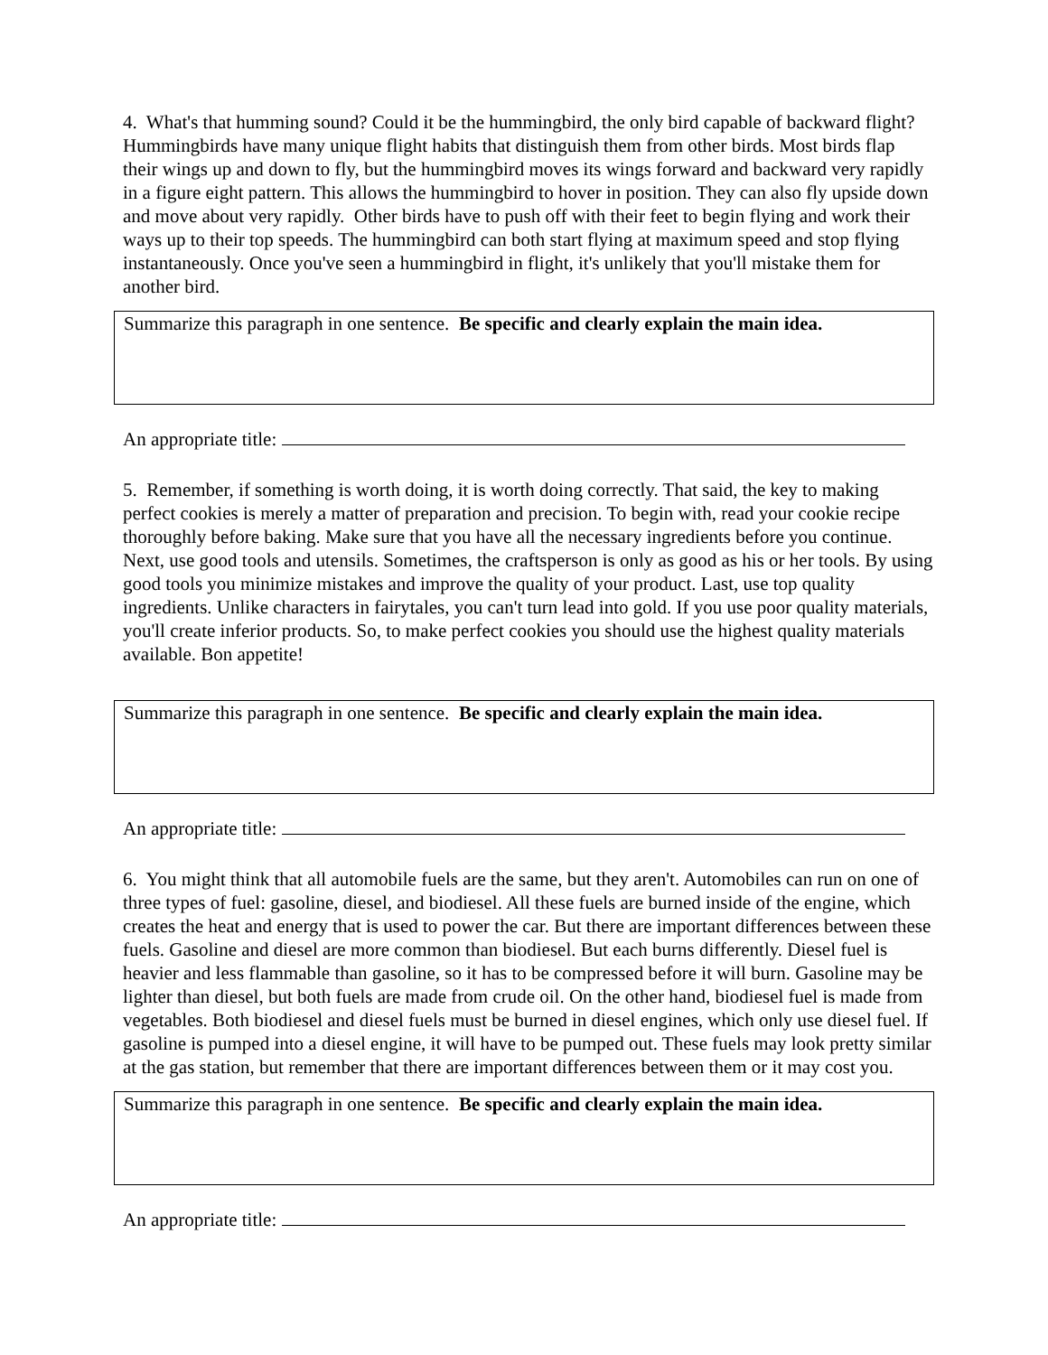4. What's that humming sound? Could it be the hummingbird, the only bird capable of backward flight? Hummingbirds have many unique flight habits that distinguish them from other birds. Most birds flap their wings up and down to fly, but the hummingbird moves its wings forward and backward very rapidly in a figure eight pattern. This allows the hummingbird to hover in position. They can also fly upside down and move about very rapidly. Other birds have to push off with their feet to begin flying and work their ways up to their top speeds. The hummingbird can both start flying at maximum speed and stop flying instantaneously. Once you've seen a hummingbird in flight, it's unlikely that you'll mistake them for another bird.
Summarize this paragraph in one sentence. Be specific and clearly explain the main idea.
An appropriate title:
5. Remember, if something is worth doing, it is worth doing correctly. That said, the key to making perfect cookies is merely a matter of preparation and precision. To begin with, read your cookie recipe thoroughly before baking. Make sure that you have all the necessary ingredients before you continue. Next, use good tools and utensils. Sometimes, the craftsperson is only as good as his or her tools. By using good tools you minimize mistakes and improve the quality of your product. Last, use top quality ingredients. Unlike characters in fairytales, you can't turn lead into gold. If you use poor quality materials, you'll create inferior products. So, to make perfect cookies you should use the highest quality materials available. Bon appetite!
Summarize this paragraph in one sentence. Be specific and clearly explain the main idea.
An appropriate title:
6. You might think that all automobile fuels are the same, but they aren't. Automobiles can run on one of three types of fuel: gasoline, diesel, and biodiesel. All these fuels are burned inside of the engine, which creates the heat and energy that is used to power the car. But there are important differences between these fuels. Gasoline and diesel are more common than biodiesel. But each burns differently. Diesel fuel is heavier and less flammable than gasoline, so it has to be compressed before it will burn. Gasoline may be lighter than diesel, but both fuels are made from crude oil. On the other hand, biodiesel fuel is made from vegetables. Both biodiesel and diesel fuels must be burned in diesel engines, which only use diesel fuel. If gasoline is pumped into a diesel engine, it will have to be pumped out. These fuels may look pretty similar at the gas station, but remember that there are important differences between them or it may cost you.
Summarize this paragraph in one sentence. Be specific and clearly explain the main idea.
An appropriate title: